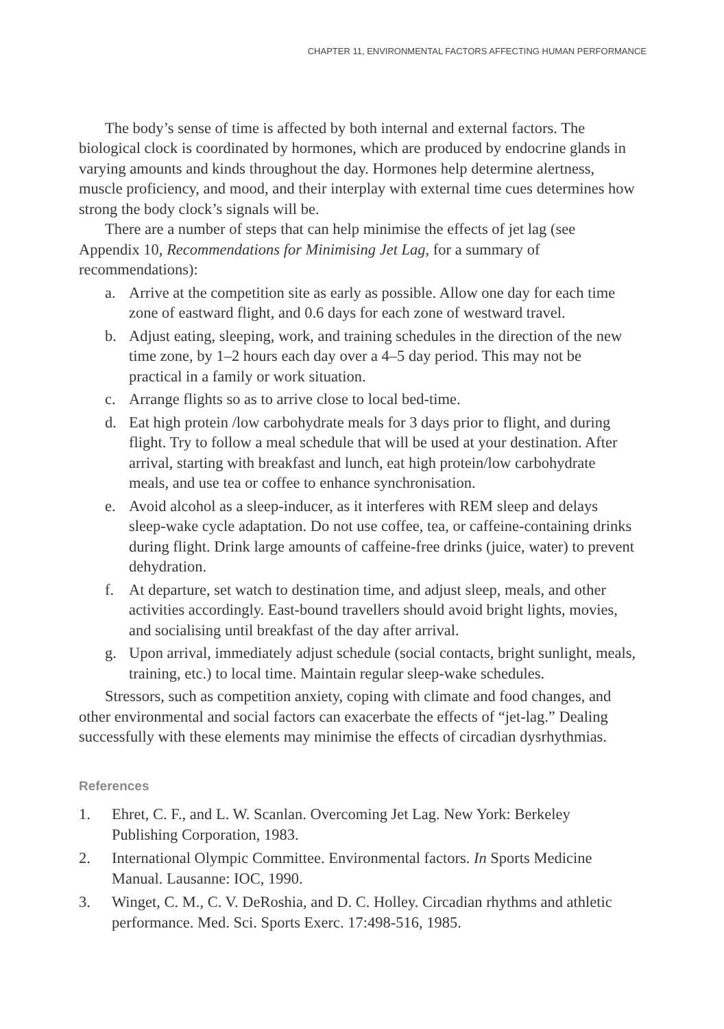CHAPTER 11, ENVIRONMENTAL FACTORS AFFECTING HUMAN PERFORMANCE
The body’s sense of time is affected by both internal and external factors. The biological clock is coordinated by hormones, which are produced by endocrine glands in varying amounts and kinds throughout the day. Hormones help determine alertness, muscle proficiency, and mood, and their interplay with external time cues determines how strong the body clock’s signals will be.
There are a number of steps that can help minimise the effects of jet lag (see Appendix 10, Recommendations for Minimising Jet Lag, for a summary of recommendations):
a. Arrive at the competition site as early as possible. Allow one day for each time zone of eastward flight, and 0.6 days for each zone of westward travel.
b. Adjust eating, sleeping, work, and training schedules in the direction of the new time zone, by 1–2 hours each day over a 4–5 day period. This may not be practical in a family or work situation.
c. Arrange flights so as to arrive close to local bed-time.
d. Eat high protein /low carbohydrate meals for 3 days prior to flight, and during flight. Try to follow a meal schedule that will be used at your destination. After arrival, starting with breakfast and lunch, eat high protein/low carbohydrate meals, and use tea or coffee to enhance synchronisation.
e. Avoid alcohol as a sleep-inducer, as it interferes with REM sleep and delays sleep-wake cycle adaptation. Do not use coffee, tea, or caffeine-containing drinks during flight. Drink large amounts of caffeine-free drinks (juice, water) to prevent dehydration.
f. At departure, set watch to destination time, and adjust sleep, meals, and other activities accordingly. East-bound travellers should avoid bright lights, movies, and socialising until breakfast of the day after arrival.
g. Upon arrival, immediately adjust schedule (social contacts, bright sunlight, meals, training, etc.) to local time. Maintain regular sleep-wake schedules.
Stressors, such as competition anxiety, coping with climate and food changes, and other environmental and social factors can exacerbate the effects of “jet-lag.” Dealing successfully with these elements may minimise the effects of circadian dysrhythmias.
References
1. Ehret, C. F., and L. W. Scanlan. Overcoming Jet Lag. New York: Berkeley Publishing Corporation, 1983.
2. International Olympic Committee. Environmental factors. In Sports Medicine Manual. Lausanne: IOC, 1990.
3. Winget, C. M., C. V. DeRoshia, and D. C. Holley. Circadian rhythms and athletic performance. Med. Sci. Sports Exerc. 17:498-516, 1985.